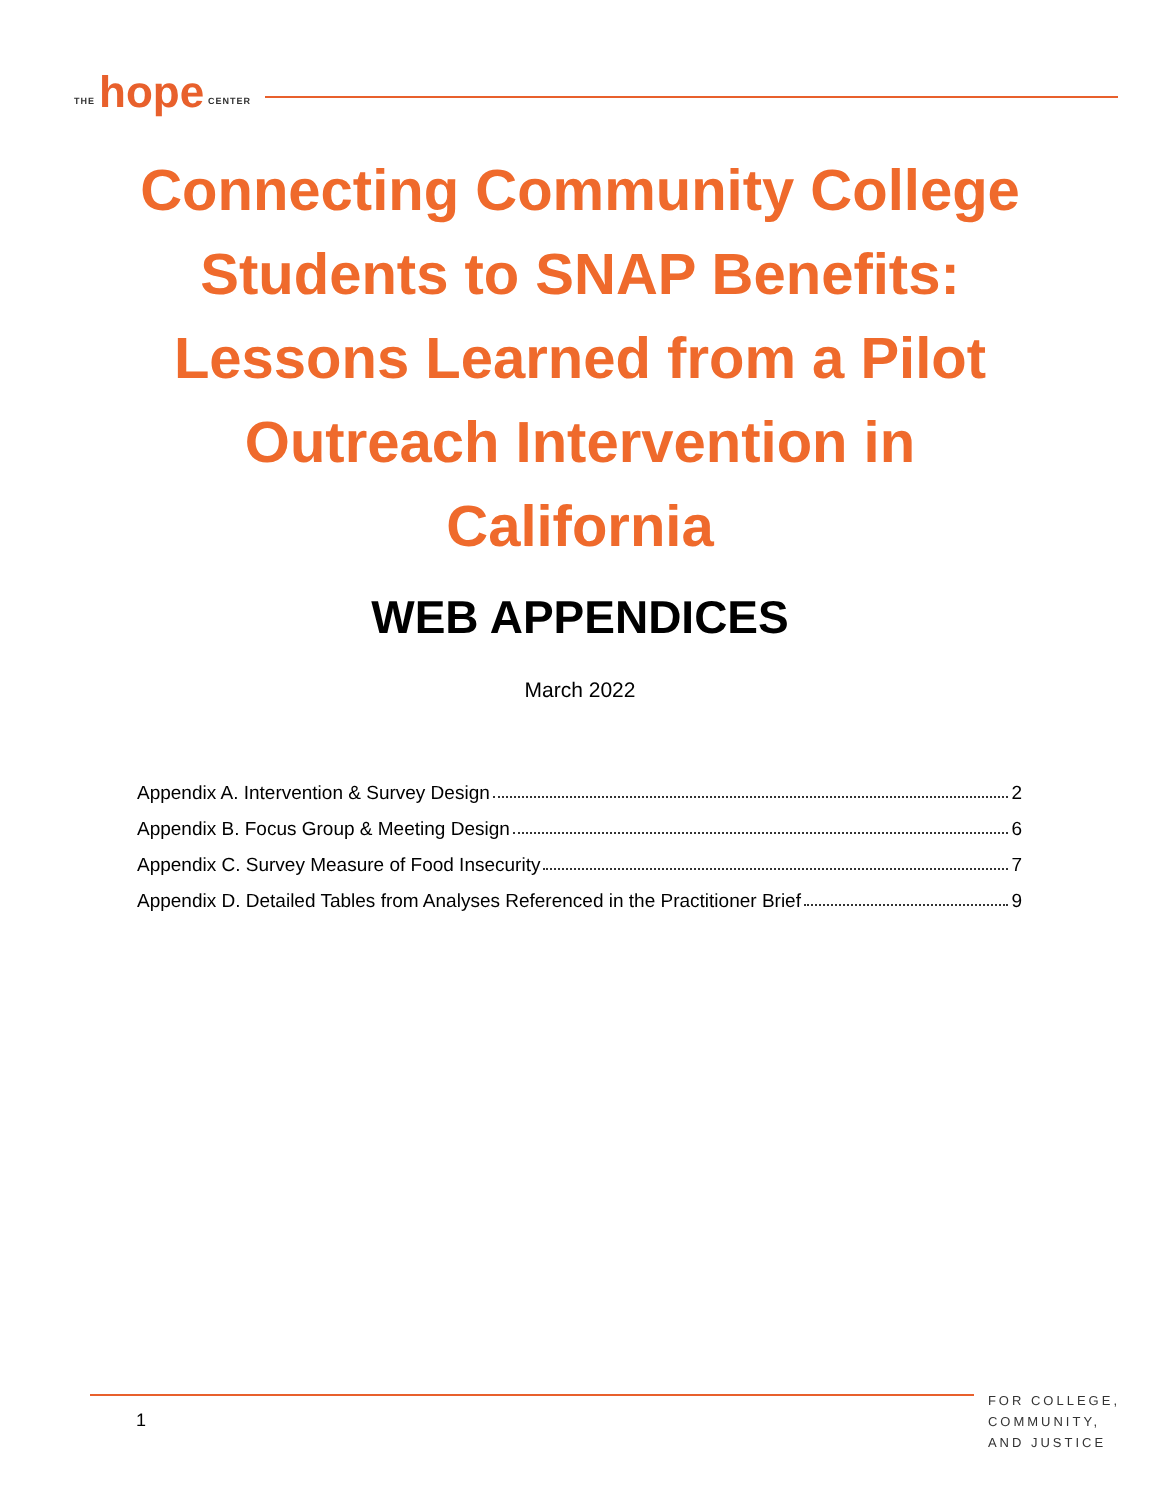THE hope CENTER
Connecting Community College Students to SNAP Benefits: Lessons Learned from a Pilot Outreach Intervention in California
WEB APPENDICES
March 2022
Appendix A. Intervention & Survey Design 2
Appendix B. Focus Group & Meeting Design 6
Appendix C. Survey Measure of Food Insecurity 7
Appendix D. Detailed Tables from Analyses Referenced in the Practitioner Brief 9
1
FOR COLLEGE,
COMMUNITY,
AND JUSTICE